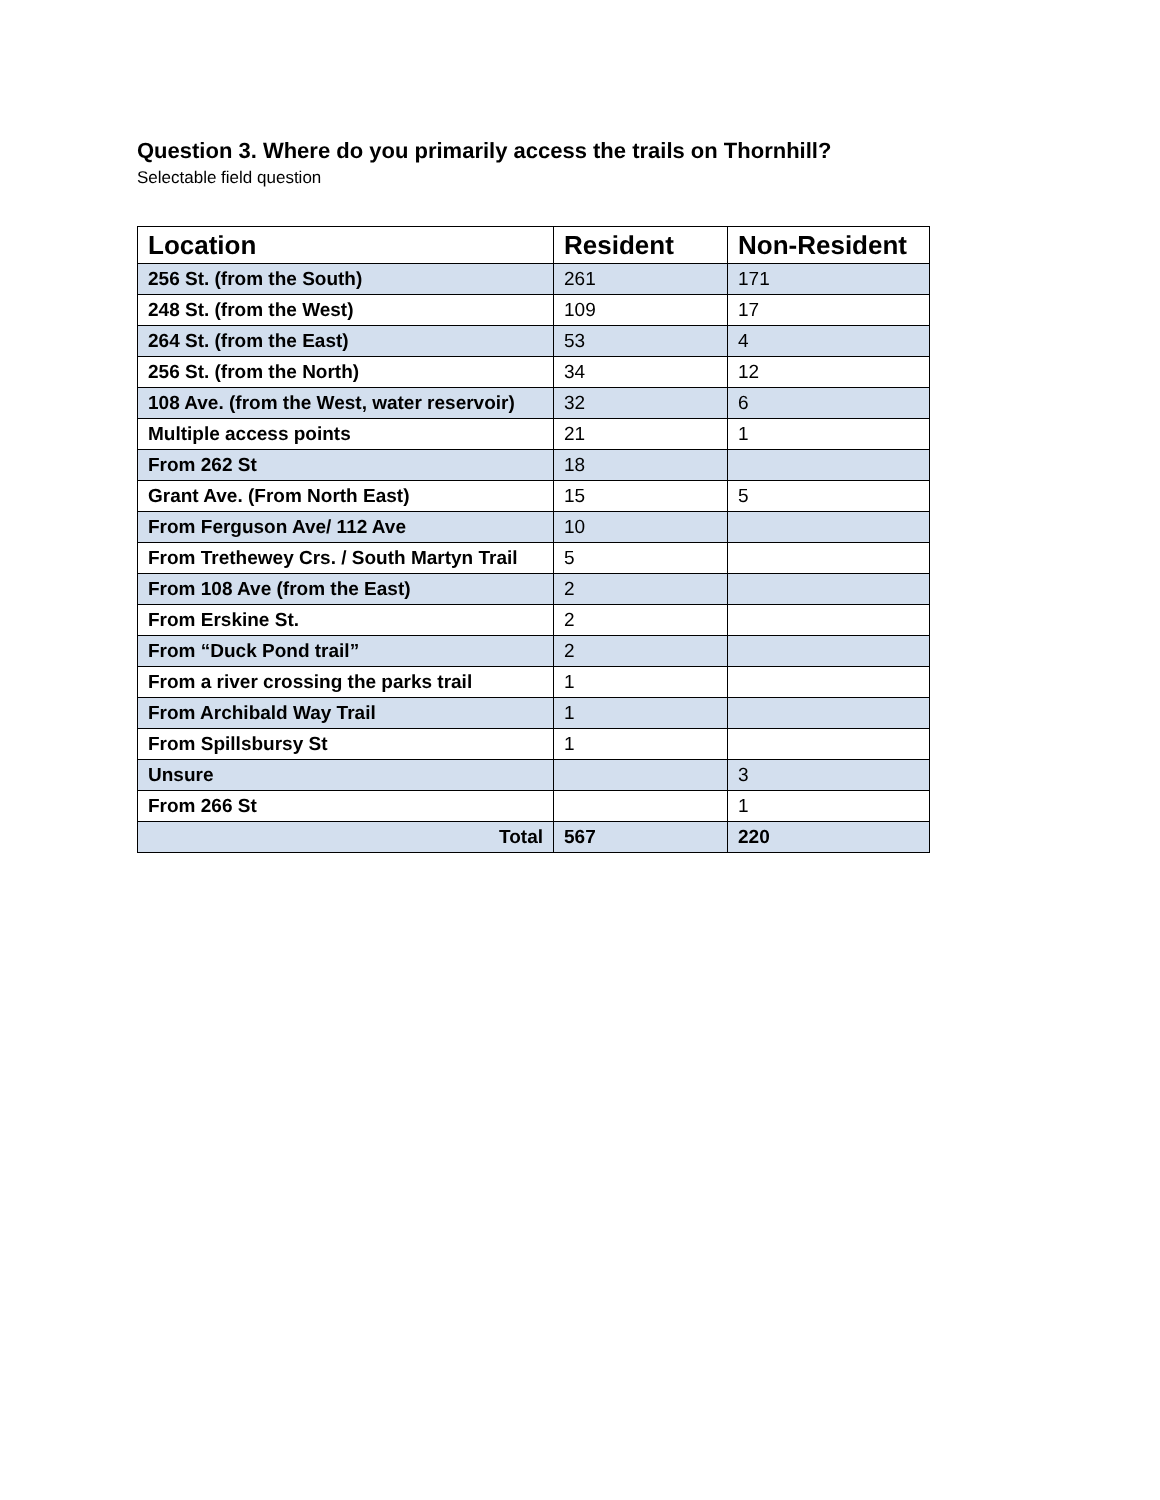Question 3. Where do you primarily access the trails on Thornhill?
Selectable field question
| Location | Resident | Non-Resident |
| --- | --- | --- |
| 256 St. (from the South) | 261 | 171 |
| 248 St. (from the West) | 109 | 17 |
| 264 St. (from the East) | 53 | 4 |
| 256 St. (from the North) | 34 | 12 |
| 108 Ave. (from the West, water reservoir) | 32 | 6 |
| Multiple access points | 21 | 1 |
| From 262 St | 18 | |
| Grant Ave. (From North East) | 15 | 5 |
| From Ferguson Ave/ 112 Ave | 10 | |
| From Trethewey Crs. / South Martyn Trail | 5 | |
| From 108 Ave (from the East) | 2 | |
| From Erskine St. | 2 | |
| From “Duck Pond trail” | 2 | |
| From a river crossing the parks trail | 1 | |
| From Archibald Way Trail | 1 | |
| From Spillsbursy St | 1 | |
| Unsure | | 3 |
| From 266 St | | 1 |
| Total | 567 | 220 |